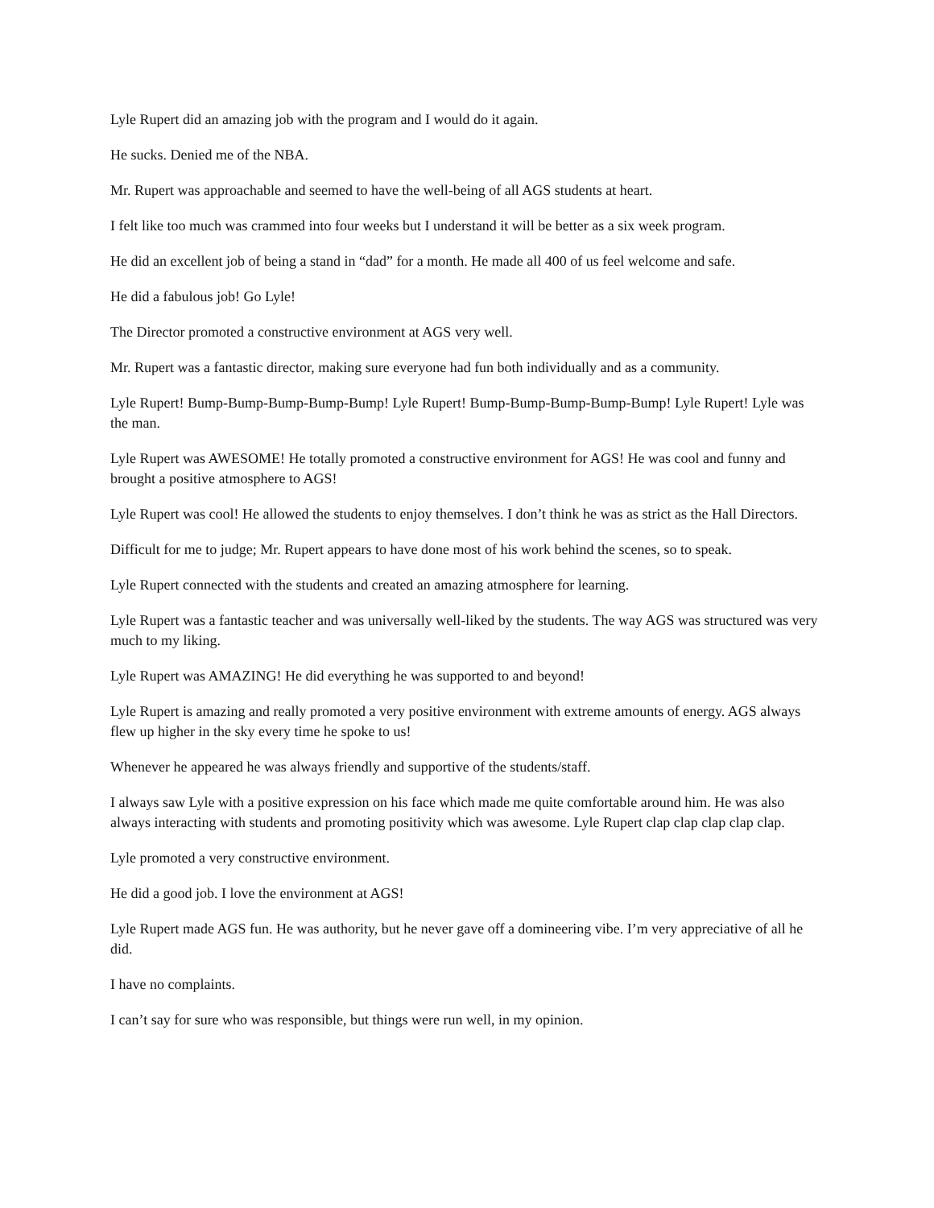Lyle Rupert did an amazing job with the program and I would do it again.
He sucks. Denied me of the NBA.
Mr. Rupert was approachable and seemed to have the well-being of all AGS students at heart.
I felt like too much was crammed into four weeks but I understand it will be better as a six week program.
He did an excellent job of being a stand in “dad” for a month. He made all 400 of us feel welcome and safe.
He did a fabulous job! Go Lyle!
The Director promoted a constructive environment at AGS very well.
Mr. Rupert was a fantastic director, making sure everyone had fun both individually and as a community.
Lyle Rupert! Bump-Bump-Bump-Bump-Bump! Lyle Rupert! Bump-Bump-Bump-Bump-Bump! Lyle Rupert! Lyle was the man.
Lyle Rupert was AWESOME! He totally promoted a constructive environment for AGS! He was cool and funny and brought a positive atmosphere to AGS!
Lyle Rupert was cool! He allowed the students to enjoy themselves. I don’t think he was as strict as the Hall Directors.
Difficult for me to judge; Mr. Rupert appears to have done most of his work behind the scenes, so to speak.
Lyle Rupert connected with the students and created an amazing atmosphere for learning.
Lyle Rupert was a fantastic teacher and was universally well-liked by the students. The way AGS was structured was very much to my liking.
Lyle Rupert was AMAZING! He did everything he was supported to and beyond!
Lyle Rupert is amazing and really promoted a very positive environment with extreme amounts of energy. AGS always flew up higher in the sky every time he spoke to us!
Whenever he appeared he was always friendly and supportive of the students/staff.
I always saw Lyle with a positive expression on his face which made me quite comfortable around him. He was also always interacting with students and promoting positivity which was awesome. Lyle Rupert clap clap clap clap clap.
Lyle promoted a very constructive environment.
He did a good job. I love the environment at AGS!
Lyle Rupert made AGS fun. He was authority, but he never gave off a domineering vibe. I’m very appreciative of all he did.
I have no complaints.
I can’t say for sure who was responsible, but things were run well, in my opinion.